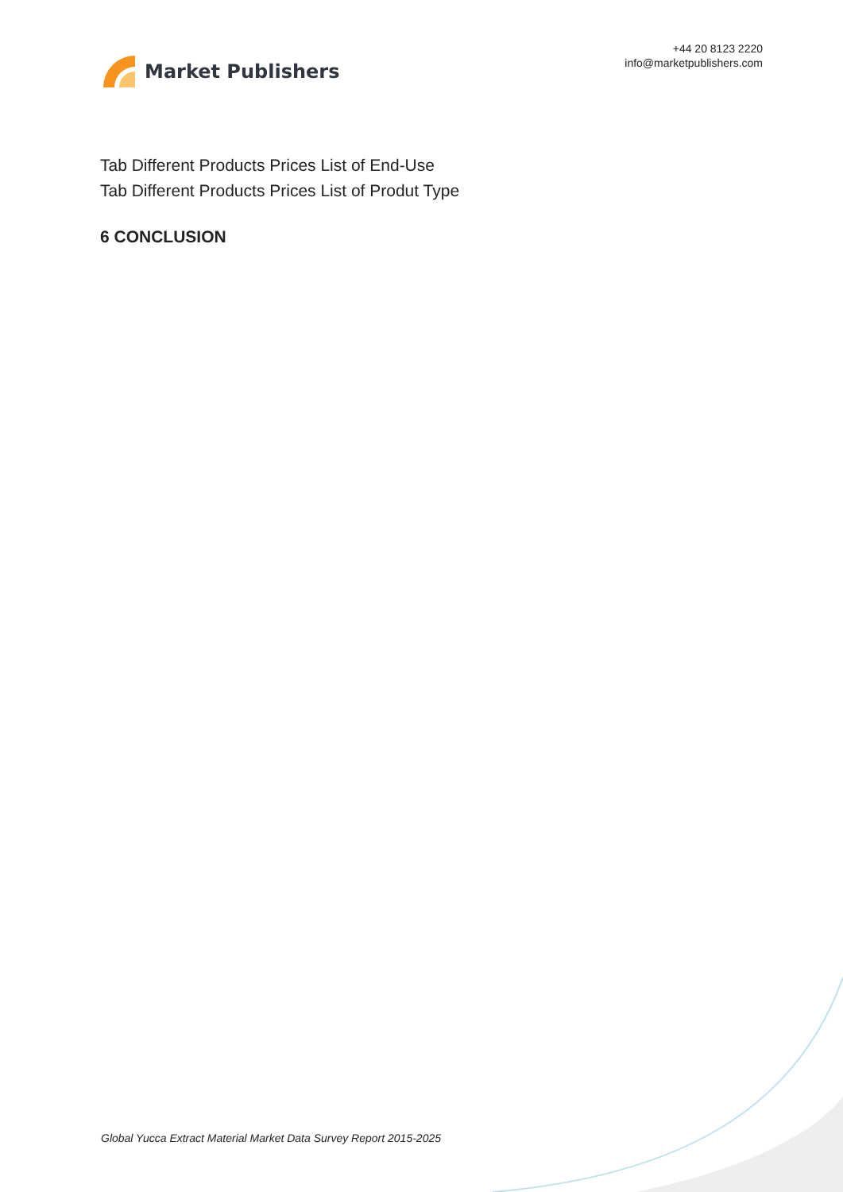Market Publishers
+44 20 8123 2220
info@marketpublishers.com
Tab Different Products Prices List of End-Use
Tab Different Products Prices List of Produt Type
6 CONCLUSION
Global Yucca Extract Material Market Data Survey Report 2015-2025